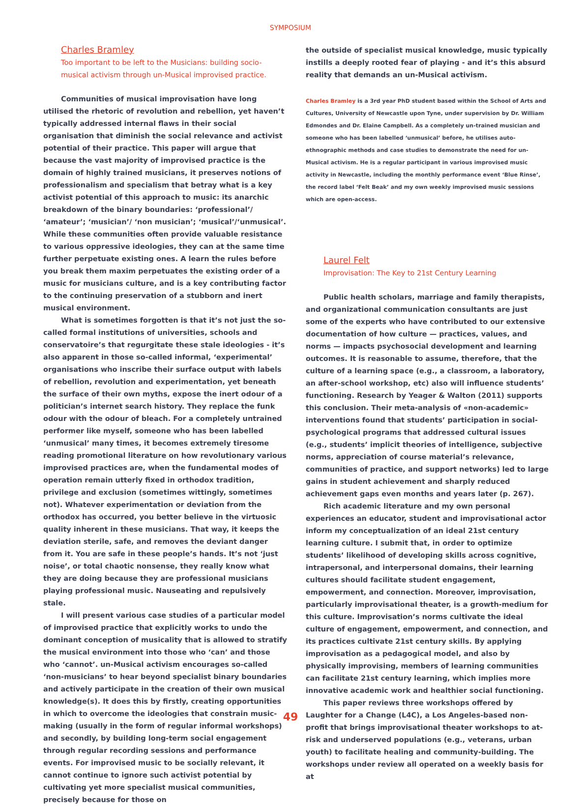SYMPOSIUM
Charles Bramley
Too important to be left to the Musicians: building socio-musical activism through un-Musical improvised practice.
Communities of musical improvisation have long utilised the rhetoric of revolution and rebellion, yet haven’t typically addressed internal flaws in their social organisation that diminish the social relevance and activist potential of their practice. This paper will argue that because the vast majority of improvised practice is the domain of highly trained musicians, it preserves notions of professionalism and specialism that betray what is a key activist potential of this approach to music: its anarchic breakdown of the binary boundaries: ‘professional’/ ‘amateur’; ‘musician’/ ‘non musician’; ‘musical’/‘unmusical’. While these communities often provide valuable resistance to various oppressive ideologies, they can at the same time further perpetuate existing ones. A learn the rules before you break them maxim perpetuates the existing order of a music for musicians culture, and is a key contributing factor to the continuing preservation of a stubborn and inert musical environment.
What is sometimes forgotten is that it’s not just the so-called formal institutions of universities, schools and conservatoire’s that regurgitate these stale ideologies - it’s also apparent in those so-called informal, ‘experimental’ organisations who inscribe their surface output with labels of rebellion, revolution and experimentation, yet beneath the surface of their own myths, expose the inert odour of a politician’s internet search history. They replace the funk odour with the odour of bleach. For a completely untrained performer like myself, someone who has been labelled ‘unmusical’ many times, it becomes extremely tiresome reading promotional literature on how revolutionary various improvised practices are, when the fundamental modes of operation remain utterly fixed in orthodox tradition, privilege and exclusion (sometimes wittingly, sometimes not). Whatever experimentation or deviation from the orthodox has occurred, you better believe in the virtuosic quality inherent in these musicians. That way, it keeps the deviation sterile, safe, and removes the deviant danger from it. You are safe in these people’s hands. It’s not ‘just noise’, or total chaotic nonsense, they really know what they are doing because they are professional musicians playing professional music. Nauseating and repulsively stale.
I will present various case studies of a particular model of improvised practice that explicitly works to undo the dominant conception of musicality that is allowed to stratify the musical environment into those who ‘can’ and those who ‘cannot’. un-Musical activism encourages so-called ‘non-musicians’ to hear beyond specialist binary boundaries and actively participate in the creation of their own musical knowledge(s). It does this by firstly, creating opportunities in which to overcome the ideologies that constrain music-making (usually in the form of regular informal workshops) and secondly, by building long-term social engagement through regular recording sessions and performance events. For improvised music to be socially relevant, it cannot continue to ignore such activist potential by cultivating yet more specialist musical communities, precisely because for those on
the outside of specialist musical knowledge, music typically instills a deeply rooted fear of playing - and it’s this absurd reality that demands an un-Musical activism.
Charles Bramley is a 3rd year PhD student based within the School of Arts and Cultures, University of Newcastle upon Tyne, under supervision by Dr. William Edmondes and Dr. Elaine Campbell. As a completely un-trained musician and someone who has been labelled ‘unmusical’ before, he utilises auto-ethnographic methods and case studies to demonstrate the need for un-Musical activism. He is a regular participant in various improvised music activity in Newcastle, including the monthly performance event ‘Blue Rinse’, the record label ‘Felt Beak’ and my own weekly improvised music sessions which are open-access.
Laurel Felt
Improvisation: The Key to 21st Century Learning
Public health scholars, marriage and family therapists, and organizational communication consultants are just some of the experts who have contributed to our extensive documentation of how culture — practices, values, and norms — impacts psychosocial development and learning outcomes. It is reasonable to assume, therefore, that the culture of a learning space (e.g., a classroom, a laboratory, an after-school workshop, etc) also will influence students’ functioning. Research by Yeager & Walton (2011) supports this conclusion. Their meta-analysis of «non-academic» interventions found that students’ participation in social-psychological programs that addressed cultural issues (e.g., students’ implicit theories of intelligence, subjective norms, appreciation of course material’s relevance, communities of practice, and support networks) led to large gains in student achievement and sharply reduced achievement gaps even months and years later (p. 267).
Rich academic literature and my own personal experiences an educator, student and improvisational actor inform my conceptualization of an ideal 21st century learning culture. I submit that, in order to optimize students’ likelihood of developing skills across cognitive, intrapersonal, and interpersonal domains, their learning cultures should facilitate student engagement, empowerment, and connection. Moreover, improvisation, particularly improvisational theater, is a growth-medium for this culture. Improvisation’s norms cultivate the ideal culture of engagement, empowerment, and connection, and its practices cultivate 21st century skills. By applying improvisation as a pedagogical model, and also by physically improvising, members of learning communities can facilitate 21st century learning, which implies more innovative academic work and healthier social functioning.
This paper reviews three workshops offered by Laughter for a Change (L4C), a Los Angeles-based non-profit that brings improvisational theater workshops to at-risk and underserved populations (e.g., veterans, urban youth) to facilitate healing and community-building. The workshops under review all operated on a weekly basis for at
49